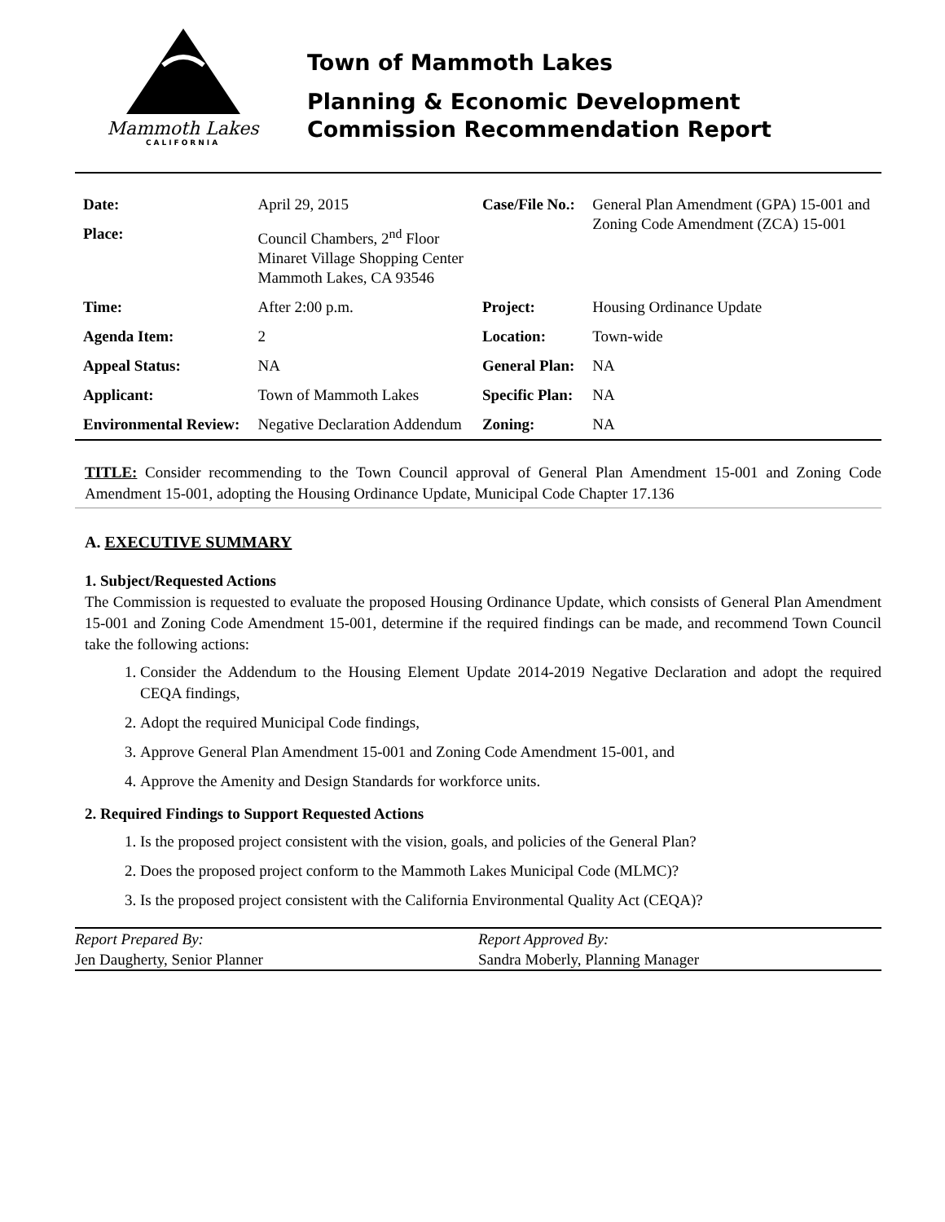Mammoth Lakes
CALIFORNIA
Town of Mammoth Lakes
Planning & Economic Development
Commission Recommendation Report
| Date: | April 29, 2015 | Case/File No.: | General Plan Amendment (GPA) 15-001 and Zoning Code Amendment (ZCA) 15-001 |
| Place: | Council Chambers, 2<sup>nd</sup> Floor Minaret Village Shopping Center Mammoth Lakes, CA 93546 | | |
| Time: | After 2:00 p.m. | Project: | Housing Ordinance Update |
| Agenda Item: | 2 | Location: | Town-wide |
| Appeal Status: | NA | General Plan: | NA |
| Applicant: | Town of Mammoth Lakes | Specific Plan: | NA |
| Environmental Review: | Negative Declaration Addendum | Zoning: | NA |
TITLE: Consider recommending to the Town Council approval of General Plan Amendment 15-001 and Zoning Code Amendment 15-001, adopting the Housing Ordinance Update, Municipal Code Chapter 17.136
A. EXECUTIVE SUMMARY
1. Subject/Requested Actions
The Commission is requested to evaluate the proposed Housing Ordinance Update, which consists of General Plan Amendment 15-001 and Zoning Code Amendment 15-001, determine if the required findings can be made, and recommend Town Council take the following actions:
1. Consider the Addendum to the Housing Element Update 2014-2019 Negative Declaration and adopt the required CEQA findings,
2. Adopt the required Municipal Code findings,
3. Approve General Plan Amendment 15-001 and Zoning Code Amendment 15-001, and
4. Approve the Amenity and Design Standards for workforce units.
2. Required Findings to Support Requested Actions
1. Is the proposed project consistent with the vision, goals, and policies of the General Plan?
2. Does the proposed project conform to the Mammoth Lakes Municipal Code (MLMC)?
3. Is the proposed project consistent with the California Environmental Quality Act (CEQA)?
Report Prepared By:
Jen Daugherty, Senior Planner
Report Approved By:
Sandra Moberly, Planning Manager